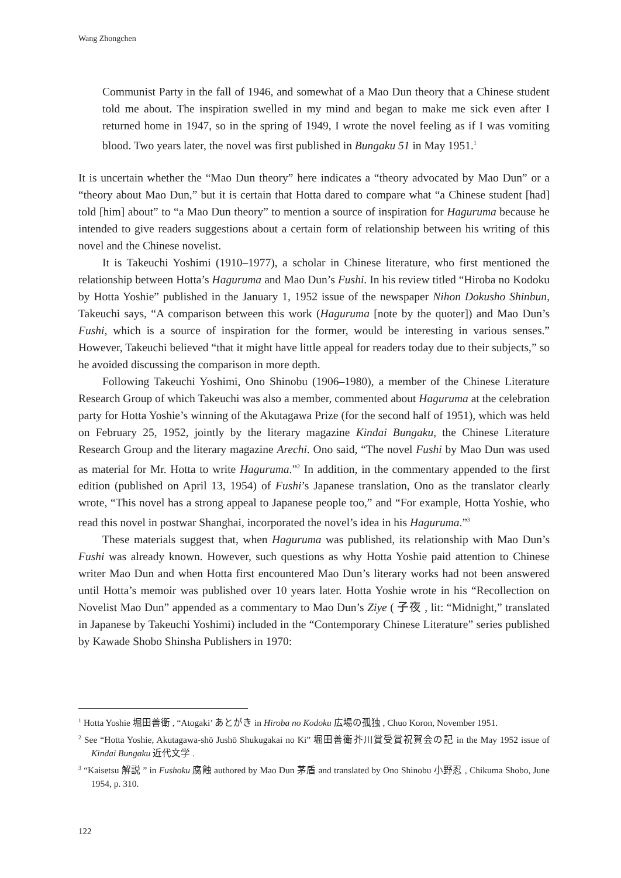Wang Zhongchen
Communist Party in the fall of 1946, and somewhat of a Mao Dun theory that a Chinese student told me about. The inspiration swelled in my mind and began to make me sick even after I returned home in 1947, so in the spring of 1949, I wrote the novel feeling as if I was vomiting blood. Two years later, the novel was first published in Bungaku 51 in May 1951.<sup>1</sup>
It is uncertain whether the “Mao Dun theory” here indicates a “theory advocated by Mao Dun” or a “theory about Mao Dun,” but it is certain that Hotta dared to compare what “a Chinese student [had] told [him] about” to “a Mao Dun theory” to mention a source of inspiration for Haguruma because he intended to give readers suggestions about a certain form of relationship between his writing of this novel and the Chinese novelist.
It is Takeuchi Yoshimi (1910–1977), a scholar in Chinese literature, who first mentioned the relationship between Hotta’s Haguruma and Mao Dun’s Fushi. In his review titled “Hiroba no Kodoku by Hotta Yoshie” published in the January 1, 1952 issue of the newspaper Nihon Dokusho Shinbun, Takeuchi says, “A comparison between this work (Haguruma [note by the quoter]) and Mao Dun’s Fushi, which is a source of inspiration for the former, would be interesting in various senses.” However, Takeuchi believed “that it might have little appeal for readers today due to their subjects,” so he avoided discussing the comparison in more depth.
Following Takeuchi Yoshimi, Ono Shinobu (1906–1980), a member of the Chinese Literature Research Group of which Takeuchi was also a member, commented about Haguruma at the celebration party for Hotta Yoshie’s winning of the Akutagawa Prize (for the second half of 1951), which was held on February 25, 1952, jointly by the literary magazine Kindai Bungaku, the Chinese Literature Research Group and the literary magazine Arechi. Ono said, “The novel Fushi by Mao Dun was used as material for Mr. Hotta to write Haguruma.”<sup>2</sup> In addition, in the commentary appended to the first edition (published on April 13, 1954) of Fushi’s Japanese translation, Ono as the translator clearly wrote, “This novel has a strong appeal to Japanese people too,” and “For example, Hotta Yoshie, who read this novel in postwar Shanghai, incorporated the novel’s idea in his Haguruma.”<sup>3</sup>
These materials suggest that, when Haguruma was published, its relationship with Mao Dun’s Fushi was already known. However, such questions as why Hotta Yoshie paid attention to Chinese writer Mao Dun and when Hotta first encountered Mao Dun’s literary works had not been answered until Hotta’s memoir was published over 10 years later. Hotta Yoshie wrote in his “Recollection on Novelist Mao Dun” appended as a commentary to Mao Dun’s Ziye ( 子夜 , lit: “Midnight,” translated in Japanese by Takeuchi Yoshimi) included in the “Contemporary Chinese Literature” series published by Kawade Shobo Shinsha Publishers in 1970:
<sup>1</sup> Hotta Yoshie 堀田善衛 , “Atogaki’ あとがき in Hiroba no Kodoku 広場の孤独 , Chuo Koron, November 1951.
<sup>2</sup> See “Hotta Yoshie, Akutagawa-shō Jushō Shukugakai no Ki” 堀田善衛芥川賞受賞祝賀会の記 in the May 1952 issue of Kindai Bungaku 近代文学 .
<sup>3</sup> “Kaisetsu 解説 ” in Fushoku 腐蝕 authored by Mao Dun 茅盾 and translated by Ono Shinobu 小野忍 , Chikuma Shobo, June 1954, p. 310.
122